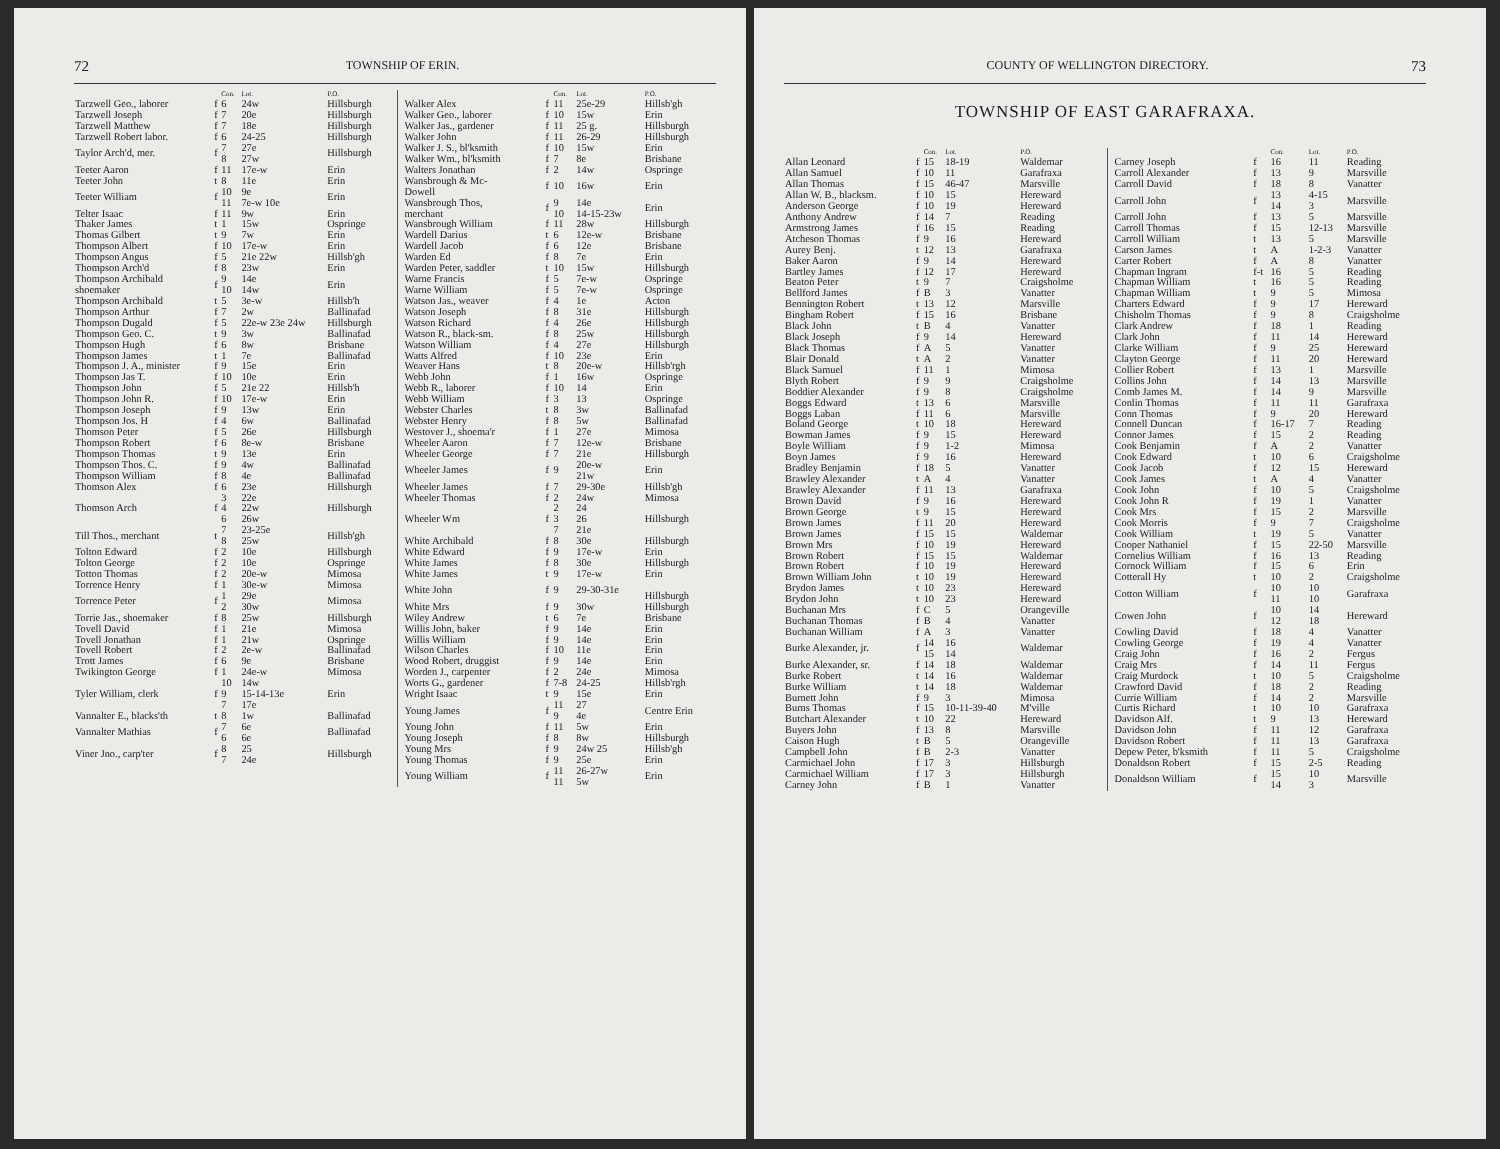72 TOWNSHIP OF ERIN.
| | | Con. | Lot. | P.O. |
| --- | --- | --- | --- | --- |
| Tarzwell Geo., laborer | f | 6 | 24w | Hillsburgh |
| Tarzwell Joseph | f | 7 | 20e | Hillsburgh |
| Tarzwell Matthew | f | 7 | 18e | Hillsburgh |
| Tarzwell Robert labor. | f | 6 | 24-25 | Hillsburgh |
| Taylor Arch'd, mer. | f | 7 8 | 27e 27w | Hillsburgh |
| Teeter Aaron | f | 11 | 17e-w | Erin |
| Teeter John | t | 8 | 11e | Erin |
| Teeter William | f | 10 11 | 9e 7e-w 10e | Erin |
| Telter Isaac | f | 11 | 9w | Erin |
| Thaker James | t | 1 | 15w | Ospringe |
| Thomas Gilbert | t | 9 | 7w | Erin |
| Thompson Albert | f | 10 | 17e-w | Erin |
| Thompson Angus | f | 5 | 21e 22w | Hillsb'gh |
| Thompson Arch'd | f | 8 | 23w | Erin |
| Thompson Archibald shoemaker | f | 9 10 | 14e 14w | Erin |
| Thompson Archibald | t | 5 | 3e-w | Hillsb'h |
| Thompson Arthur | f | 7 | 2w | Ballinafad |
| Thompson Dugald | f | 5 | 22e-w 23e 24w | Hillsburgh |
| Thompson Geo. C. | t | 9 | 3w | Ballinafad |
| Thompson Hugh | f | 6 | 8w | Brisbane |
| Thompson James | t | 1 | 7e | Ballinafad |
| Thompson J. A., minister | f | 9 | 15e | Erin |
| Thompson Jas T. | f | 10 | 10e | Erin |
| Thompson John | f | 5 | 21e 22 | Hillsb'h |
| Thompson John R. | f | 10 | 17e-w | Erin |
| Thompson Joseph | f | 9 | 13w | Erin |
| Thompson Jos. H | f | 4 | 6w | Ballinafad |
| Thomson Peter | f | 5 | 26e | Hillsburgh |
| Thompson Robert | f | 6 | 8e-w | Brisbane |
| Thompson Thomas | t | 9 | 13e | Erin |
| Thompson Thos. C. | f | 9 | 4w | Ballinafad |
| Thompson William | f | 8 | 4e | Ballinafad |
| Thomson Alex | f | 6 | 23e | Hillsburgh |
| Thomson Arch | f | 3 4 6 | 22e 22w 26w | Hillsburgh |
| Till Thos., merchant | t | 7 8 | 23-25e 25w | Hillsb'gh |
| Tolton Edward | f | 2 | 10e | Hillsburgh |
| Tolton George | f | 2 | 10e | Ospringe |
| Totton Thomas | f | 2 | 20e-w | Mimosa |
| Torrence Henry | f | 1 | 30e-w | Mimosa |
| Torrence Peter | f | 1 2 | 29e 30w | Mimosa |
| Torrie Jas., shoemaker | f | 8 | 25w | Hillsburgh |
| Tovell David | f | 1 | 21e | Mimosa |
| Tovell Jonathan | f | 1 | 21w | Ospringe |
| Tovell Robert | f | 2 | 2e-w | Ballinafad |
| Trott James | f | 6 | 9e | Brisbane |
| Twikington George | f | 1 | 24e-w | Mimosa |
| Tyler William, clerk | f | 10 9 7 | 14w 15-14-13e 17e | Erin |
| Vannalter E., blacks'th | t | 8 | 1w | Ballinafad |
| Vannalter Mathias | f | 7 6 | 6e 6e | Ballinafad |
| Viner Jno., carp'ter | f | 8 7 | 25 24e | Hillsburgh |
| | | Con. | Lot. | P.O. |
| --- | --- | --- | --- | --- |
| Walker Alex | f | 11 | 25e-29 | Hillsb'gh |
| Walker Geo., laborer | f | 10 | 15w | Erin |
| Walker Jas., gardener | f | 11 | 25 g. | Hillsburgh |
| Walker John | f | 11 | 26-29 | Hillsburgh |
| Walker J. S., bl'ksmith | f | 10 | 15w | Erin |
| Walker Wm., bl'ksmith | f | 7 | 8e | Brisbane |
| Walters Jonathan | f | 2 | 14w | Ospringe |
| Wansbrough & Mc- Dowell | f | 10 | 16w | Erin |
| Wansbrough Thos, merchant | f | 9 10 | 14e 14-15-23w | Erin |
| Wansbrough William | f | 11 | 28w | Hillsburgh |
| Wardell Darius | t | 6 | 12e-w | Brisbane |
| Wardell Jacob | f | 6 | 12e | Brisbane |
| Warden Ed | f | 8 | 7e | Erin |
| Warden Peter, saddler | t | 10 | 15w | Hillsburgh |
| Warne Francis | f | 5 | 7e-w | Ospringe |
| Warne William | f | 5 | 7e-w | Ospringe |
| Watson Jas., weaver | f | 4 | 1e | Acton |
| Watson Joseph | f | 8 | 31e | Hillsburgh |
| Watson Richard | f | 4 | 26e | Hillsburgh |
| Watson R., black-sm. | f | 8 | 25w | Hillsburgh |
| Watson William | f | 4 | 27e | Hillsburgh |
| Watts Alfred | f | 10 | 23e | Erin |
| Weaver Hans | t | 8 | 20e-w | Hillsb'rgh |
| Webb John | f | 1 | 16w | Ospringe |
| Webb R., laborer | f | 10 | 14 | Erin |
| Webb William | f | 3 | 13 | Ospringe |
| Webster Charles | t | 8 | 3w | Ballinafad |
| Webster Henry | f | 8 | 5w | Ballinafad |
| Westover J., shoema'r | f | 1 | 27e | Mimosa |
| Wheeler Aaron | f | 7 | 12e-w | Brisbane |
| Wheeler George | f | 7 | 21e | Hillsburgh |
| Wheeler James | f | 9 | 20e-w 21w | Erin |
| Wheeler James | f | 7 | 29-30e | Hillsb'gh |
| Wheeler Thomas | f | 2 | 24w | Mimosa |
| Wheeler Wm | f | 2 3 7 | 24 26 21e | Hillsburgh |
| White Archibald | f | 8 | 30e | Hillsburgh |
| White Edward | f | 9 | 17e-w | Erin |
| White James | f | 8 | 30e | Hillsburgh |
| White James | t | 9 | 17e-w | Erin |
| White John | f | 9 | 29-30-31e | Hillsburgh |
| White Mrs | f | 9 | 30w | Hillsburgh |
| Wiley Andrew | t | 6 | 7e | Brisbane |
| Willis John, baker | f | 9 | 14e | Erin |
| Willis William | f | 9 | 14e | Erin |
| Wilson Charles | f | 10 | 11e | Erin |
| Wood Robert, druggist | f | 9 | 14e | Erin |
| Worden J., carpenter | f | 2 | 24e | Mimosa |
| Worts G., gardener | f | 7-8 | 24-25 | Hillsb'rgh |
| Wright Isaac | t | 9 | 15e | Erin |
| Young James | f | 11 9 | 27 4e | Centre Erin |
| Young John | f | 11 | 5w | Erin |
| Young Joseph | f | 8 | 8w | Hillsburgh |
| Young Mrs | f | 9 | 24w 25 | Hillsb'gh |
| Young Thomas | f | 9 | 25e | Erin |
| Young William | f | 11 11 | 26-27w 5w | Erin |
COUNTY OF WELLINGTON DIRECTORY. 73
TOWNSHIP OF EAST GARAFRAXA.
| | | Con. | Lot. | P.O. |
| --- | --- | --- | --- | --- |
| Allan Leonard | f | 15 | 18-19 | Waldemar |
| Allan Samuel | f | 10 | 11 | Garafraxa |
| Allan Thomas | f | 15 | 46-47 | Marsville |
| Allan W. B., blacksm. | f | 10 | 15 | Hereward |
| Anderson George | f | 10 | 19 | Hereward |
| Anthony Andrew | f | 14 | 7 | Reading |
| Armstrong James | f | 16 | 15 | Reading |
| Atcheson Thomas | f | 9 | 16 | Hereward |
| Aurey Benj. | t | 12 | 13 | Garafraxa |
| Baker Aaron | f | 9 | 14 | Hereward |
| Bartley James | f | 12 | 17 | Hereward |
| Beaton Peter | t | 9 | 7 | Craigsholme |
| Bellford James | f | B | 3 | Vanatter |
| Bennington Robert | t | 13 | 12 | Marsville |
| Bingham Robert | f | 15 | 16 | Brisbane |
| Black John | t | B | 4 | Vanatter |
| Black Joseph | f | 9 | 14 | Hereward |
| Black Thomas | f | A | 5 | Vanatter |
| Blair Donald | t | A | 2 | Vanatter |
| Black Samuel | f | 11 | 1 | Mimosa |
| Blyth Robert | f | 9 | 9 | Craigsholme |
| Boddier Alexander | f | 9 | 8 | Craigsholme |
| Boggs Edward | t | 13 | 6 | Marsville |
| Boggs Laban | f | 11 | 6 | Marsville |
| Boland George | t | 10 | 18 | Hereward |
| Bowman James | f | 9 | 15 | Hereward |
| Boyle William | f | 9 | 1-2 | Mimosa |
| Boyn James | f | 9 | 16 | Hereward |
| Bradley Benjamin | f | 18 | 5 | Vanatter |
| Brawley Alexander | t | A | 4 | Vanatter |
| Brawley Alexander | f | 11 | 13 | Garafraxa |
| Brown David | f | 9 | 16 | Hereward |
| Brown George | t | 9 | 15 | Hereward |
| Brown James | f | 11 | 20 | Hereward |
| Brown James | f | 15 | 15 | Waldemar |
| Brown Mrs | f | 10 | 19 | Hereward |
| Brown Robert | f | 15 | 15 | Waldemar |
| Brown Robert | f | 10 | 19 | Hereward |
| Brown William John | t | 10 | 19 | Hereward |
| Brydon James | t | 10 | 23 | Hereward |
| Brydon John | t | 10 | 23 | Hereward |
| Buchanan Mrs | f | C | 5 | Orangeville |
| Buchanan Thomas | f | B | 4 | Vanatter |
| Buchanan William | f | A | 3 | Vanatter |
| Burke Alexander, jr. | f | 14 15 | 16 14 | Waldemar |
| Burke Alexander, sr. | f | 14 | 18 | Waldemar |
| Burke Robert | t | 14 | 16 | Waldemar |
| Burke William | t | 14 | 18 | Waldemar |
| Burnett John | f | 9 | 3 | Mimosa |
| Burns Thomas | f | 15 | 10-11-39-40 | M'ville |
| Butchart Alexander | t | 10 | 22 | Hereward |
| Buyers John | f | 13 | 8 | Marsville |
| Caison Hugh | t | B | 5 | Orangeville |
| Campbell John | f | B | 2-3 | Vanatter |
| Carmichael John | f | 17 | 3 | Hillsburgh |
| Carmichael William | f | 17 | 3 | Hillsburgh |
| Carney John | f | B | 1 | Vanatter |
| | | Con. | Lot. | P.O. |
| --- | --- | --- | --- | --- |
| Carney Joseph | f | 16 | 11 | Reading |
| Carroll Alexander | f | 13 | 9 | Marsville |
| Carroll David | f | 18 | 8 | Vanatter |
| Carroll John | f | 13 14 | 4-15 3 | Marsville |
| Carroll John | f | 13 | 5 | Marsville |
| Carroll Thomas | f | 15 | 12-13 | Marsville |
| Carroll William | t | 13 | 5 | Marsville |
| Carson James | t | A | 1-2-3 | Vanatter |
| Carter Robert | f | A | 8 | Vanatter |
| Chapman Ingram | f-t | 16 | 5 | Reading |
| Chapman William | t | 16 | 5 | Reading |
| Chapman William | t | 9 | 5 | Mimosa |
| Charters Edward | f | 9 | 17 | Hereward |
| Chisholm Thomas | f | 9 | 8 | Craigsholme |
| Clark Andrew | f | 18 | 1 | Reading |
| Clark John | f | 11 | 14 | Hereward |
| Clarke William | f | 9 | 25 | Hereward |
| Clayton George | f | 11 | 20 | Hereward |
| Collier Robert | f | 13 | 1 | Marsville |
| Collins John | f | 14 | 13 | Marsville |
| Comb James M. | f | 14 | 9 | Marsville |
| Conlin Thomas | f | 11 | 11 | Garafraxa |
| Conn Thomas | f | 9 | 20 | Hereward |
| Connell Duncan | f | 16-17 | 7 | Reading |
| Connor James | f | 15 | 2 | Reading |
| Cook Benjamin | f | A | 2 | Vanatter |
| Cook Edward | t | 10 | 6 | Craigsholme |
| Cook Jacob | f | 12 | 15 | Hereward |
| Cook James | t | A | 4 | Vanatter |
| Cook John | f | 10 | 5 | Craigsholme |
| Cook John R | f | 19 | 1 | Vanatter |
| Cook Mrs | f | 15 | 2 | Marsville |
| Cook Morris | f | 9 | 7 | Craigsholme |
| Cook William | t | 19 | 5 | Vanatter |
| Cooper Nathaniel | f | 15 | 22-50 | Marsville |
| Cornelius William | f | 16 | 13 | Reading |
| Cornock William | f | 15 | 6 | Erin |
| Cotterall Hy | t | 10 | 2 | Craigsholme |
| Cotton William | f | 10 11 | 10 10 | Garafraxa |
| Cowen John | f | 10 12 | 14 18 | Hereward |
| Cowling David | f | 18 | 4 | Vanatter |
| Cowling George | f | 19 | 4 | Vanatter |
| Craig John | f | 16 | 2 | Fergus |
| Craig Mrs | f | 14 | 11 | Fergus |
| Craig Murdock | t | 10 | 5 | Craigsholme |
| Crawford David | f | 18 | 2 | Reading |
| Currie William | f | 14 | 2 | Marsville |
| Curtis Richard | t | 10 | 10 | Garafraxa |
| Davidson Alf. | t | 9 | 13 | Hereward |
| Davidson John | f | 11 | 12 | Garafraxa |
| Davidson Robert | f | 11 | 13 | Garafraxa |
| Depew Peter, b'ksmith | f | 11 | 5 | Craigsholme |
| Donaldson Robert | f | 15 | 2-5 | Reading |
| Donaldson William | f | 15 14 | 10 3 | Marsville |